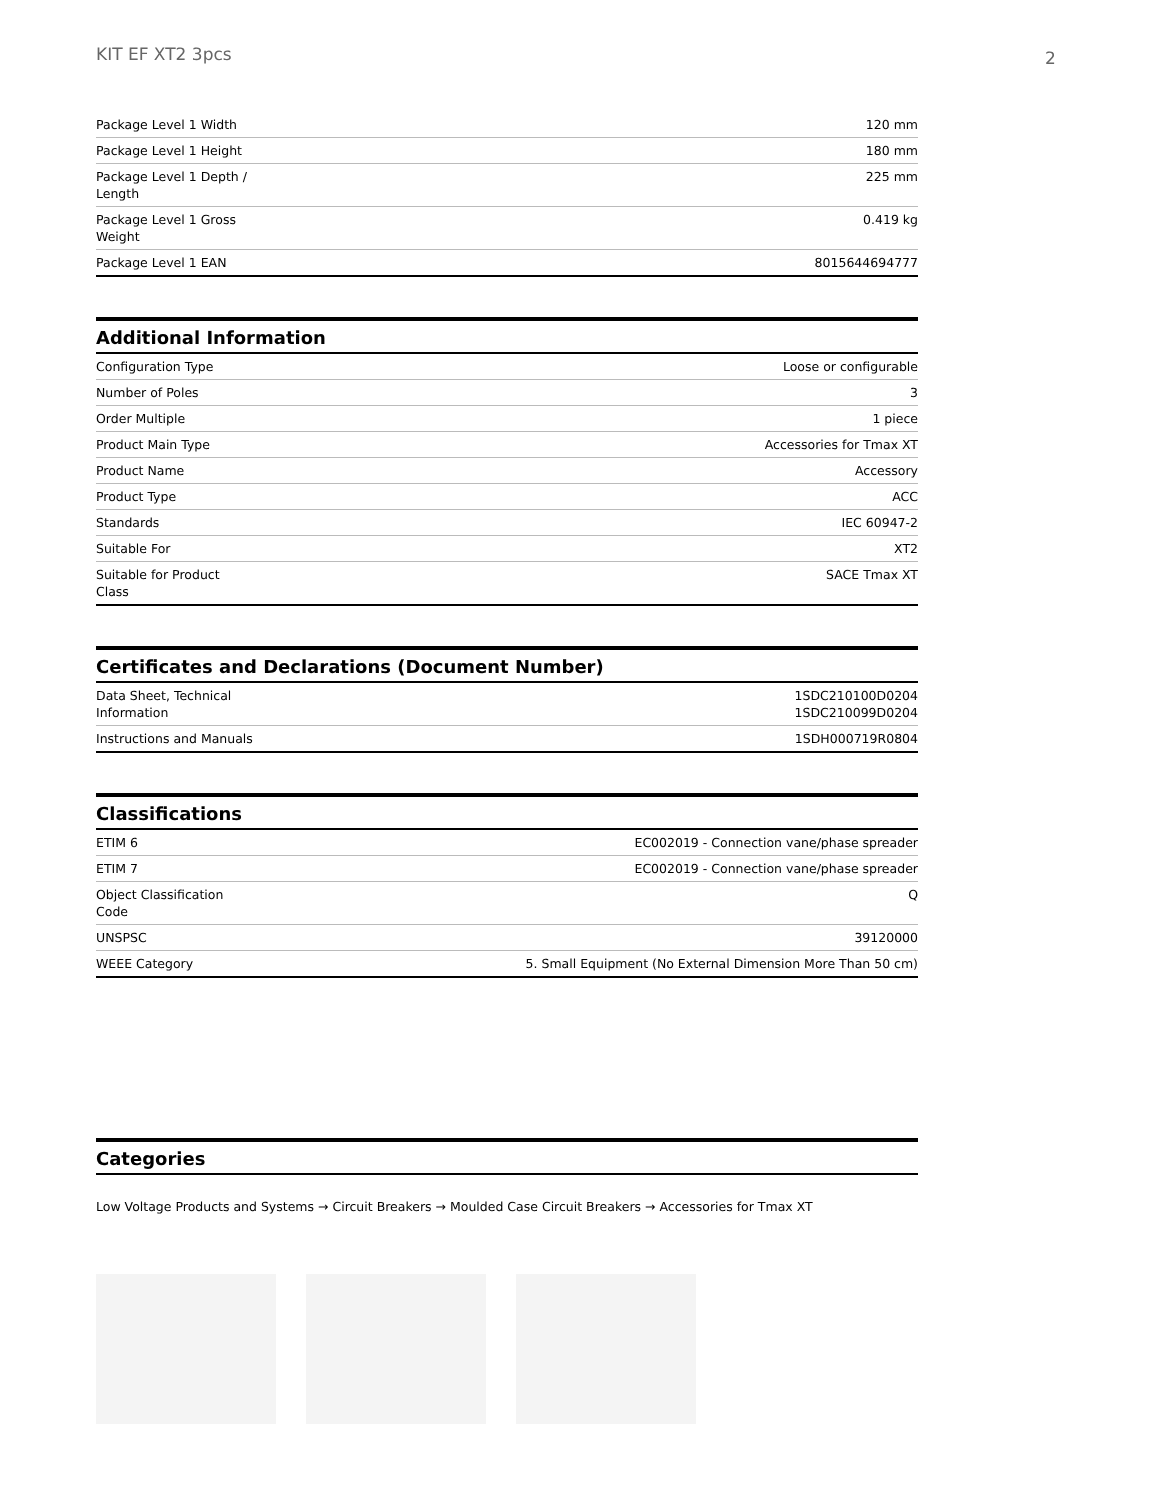KIT EF XT2 3pcs
2
| Package Level 1 Width | 120 mm |
| Package Level 1 Height | 180 mm |
| Package Level 1 Depth / Length | 225 mm |
| Package Level 1 Gross Weight | 0.419 kg |
| Package Level 1 EAN | 8015644694777 |
Additional Information
| Configuration Type | Loose or configurable |
| Number of Poles | 3 |
| Order Multiple | 1 piece |
| Product Main Type | Accessories for Tmax XT |
| Product Name | Accessory |
| Product Type | ACC |
| Standards | IEC 60947-2 |
| Suitable For | XT2 |
| Suitable for Product Class | SACE Tmax XT |
Certificates and Declarations (Document Number)
| Data Sheet, Technical Information | 1SDC210100D0204 1SDC210099D0204 |
| Instructions and Manuals | 1SDH000719R0804 |
Classifications
| ETIM 6 | EC002019 - Connection vane/phase spreader |
| ETIM 7 | EC002019 - Connection vane/phase spreader |
| Object Classification Code | Q |
| UNSPSC | 39120000 |
| WEEE Category | 5. Small Equipment (No External Dimension More Than 50 cm) |
Categories
Low Voltage Products and Systems → Circuit Breakers → Moulded Case Circuit Breakers → Accessories for Tmax XT